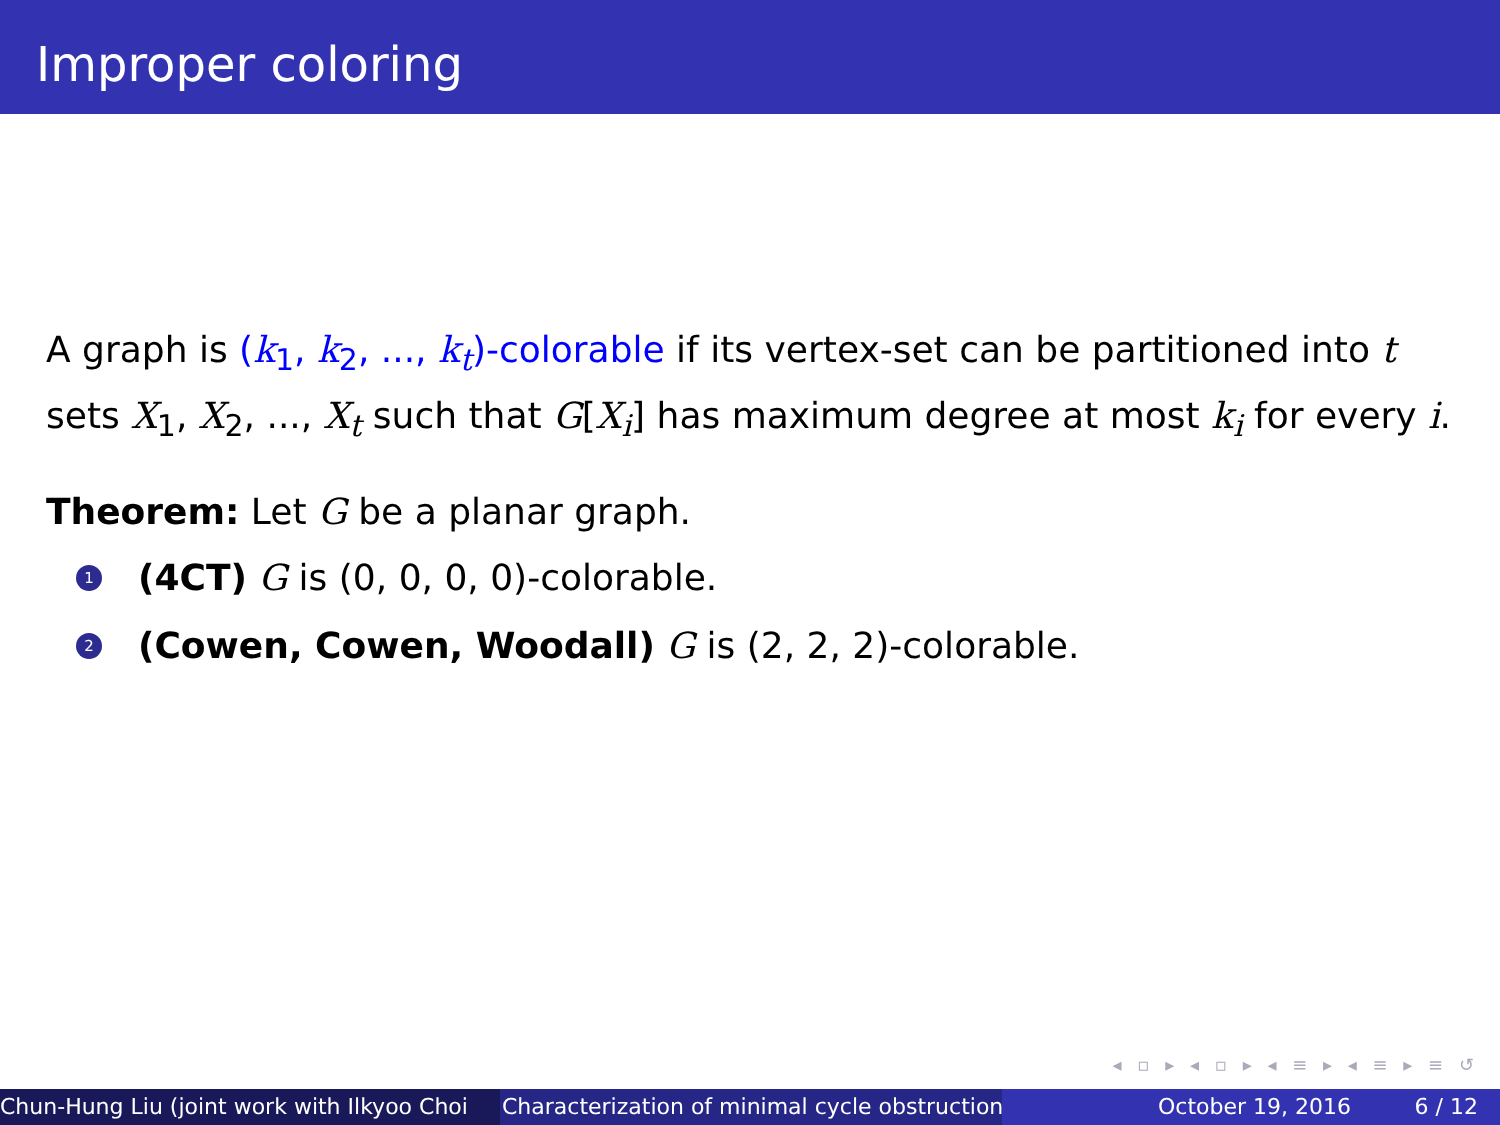Improper coloring
A graph is (k<sub>1</sub>, k<sub>2</sub>, ..., k<sub>t</sub>)-colorable if its vertex-set can be partitioned into t sets X<sub>1</sub>, X<sub>2</sub>, ..., X<sub>t</sub> such that G[X<sub>i</sub>] has maximum degree at most k<sub>i</sub> for every i.
Theorem: Let G be a planar graph.
1 (4CT) G is (0, 0, 0, 0)-colorable.
2 (Cowen, Cowen, Woodall) G is (2, 2, 2)-colorable.
◂ ▫ ▸ ◂ ▫ ▸ ◂ ≡ ▸ ◂ ≡ ▸ ≡ ↺
Chun-Hung Liu (joint work with Ilkyoo Choi Characterization of minimal cycle obstruction October 19, 2016 6 / 12